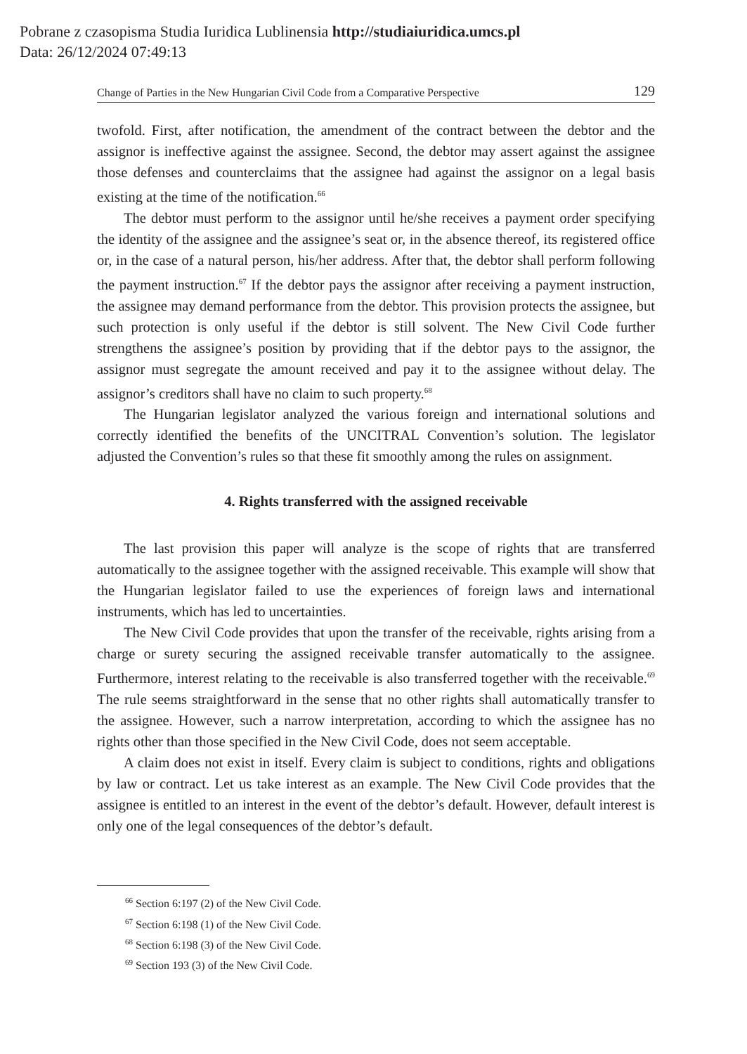Pobrane z czasopisma Studia Iuridica Lublinensia http://studiaiuridica.umcs.pl
Data: 26/12/2024 07:49:13
Change of Parties in the New Hungarian Civil Code from a Comparative Perspective 129
twofold. First, after notification, the amendment of the contract between the debtor and the assignor is ineffective against the assignee. Second, the debtor may assert against the assignee those defenses and counterclaims that the assignee had against the assignor on a legal basis existing at the time of the notification.<sup>66</sup>
The debtor must perform to the assignor until he/she receives a payment order specifying the identity of the assignee and the assignee’s seat or, in the absence thereof, its registered office or, in the case of a natural person, his/her address. After that, the debtor shall perform following the payment instruction.<sup>67</sup> If the debtor pays the assignor after receiving a payment instruction, the assignee may demand performance from the debtor. This provision protects the assignee, but such protection is only useful if the debtor is still solvent. The New Civil Code further strengthens the assignee’s position by providing that if the debtor pays to the assignor, the assignor must segregate the amount received and pay it to the assignee without delay. The assignor’s creditors shall have no claim to such property.<sup>68</sup>
The Hungarian legislator analyzed the various foreign and international solutions and correctly identified the benefits of the UNCITRAL Convention’s solution. The legislator adjusted the Convention’s rules so that these fit smoothly among the rules on assignment.
4. Rights transferred with the assigned receivable
The last provision this paper will analyze is the scope of rights that are transferred automatically to the assignee together with the assigned receivable. This example will show that the Hungarian legislator failed to use the experiences of foreign laws and international instruments, which has led to uncertainties.
The New Civil Code provides that upon the transfer of the receivable, rights arising from a charge or surety securing the assigned receivable transfer automatically to the assignee. Furthermore, interest relating to the receivable is also transferred together with the receivable.<sup>69</sup> The rule seems straightforward in the sense that no other rights shall automatically transfer to the assignee. However, such a narrow interpretation, according to which the assignee has no rights other than those specified in the New Civil Code, does not seem acceptable.
A claim does not exist in itself. Every claim is subject to conditions, rights and obligations by law or contract. Let us take interest as an example. The New Civil Code provides that the assignee is entitled to an interest in the event of the debtor’s default. However, default interest is only one of the legal consequences of the debtor’s default.
<sup>66</sup> Section 6:197 (2) of the New Civil Code.
<sup>67</sup> Section 6:198 (1) of the New Civil Code.
<sup>68</sup> Section 6:198 (3) of the New Civil Code.
<sup>69</sup> Section 193 (3) of the New Civil Code.